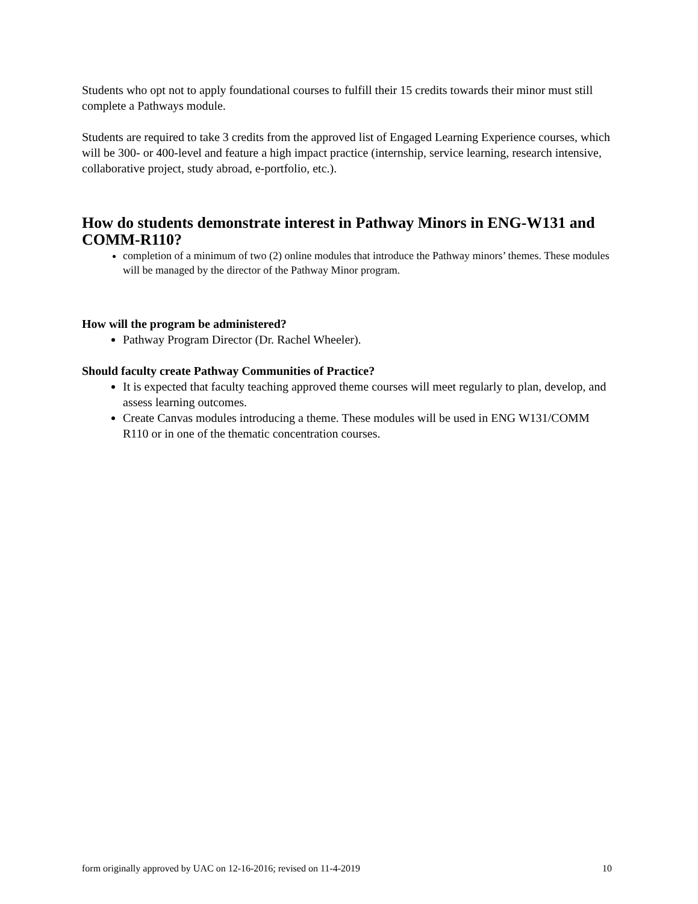Students who opt not to apply foundational courses to fulfill their 15 credits towards their minor must still complete a Pathways module.
Students are required to take 3 credits from the approved list of Engaged Learning Experience courses, which will be 300- or 400-level and feature a high impact practice (internship, service learning, research intensive, collaborative project, study abroad, e-portfolio, etc.).
How do students demonstrate interest in Pathway Minors in ENG-W131 and COMM-R110?
completion of a minimum of two (2) online modules that introduce the Pathway minors’ themes. These modules will be managed by the director of the Pathway Minor program.
How will the program be administered?
Pathway Program Director (Dr. Rachel Wheeler).
Should faculty create Pathway Communities of Practice?
It is expected that faculty teaching approved theme courses will meet regularly to plan, develop, and assess learning outcomes.
Create Canvas modules introducing a theme. These modules will be used in ENG W131/COMM R110 or in one of the thematic concentration courses.
form originally approved by UAC on 12-16-2016; revised on 11-4-2019 10